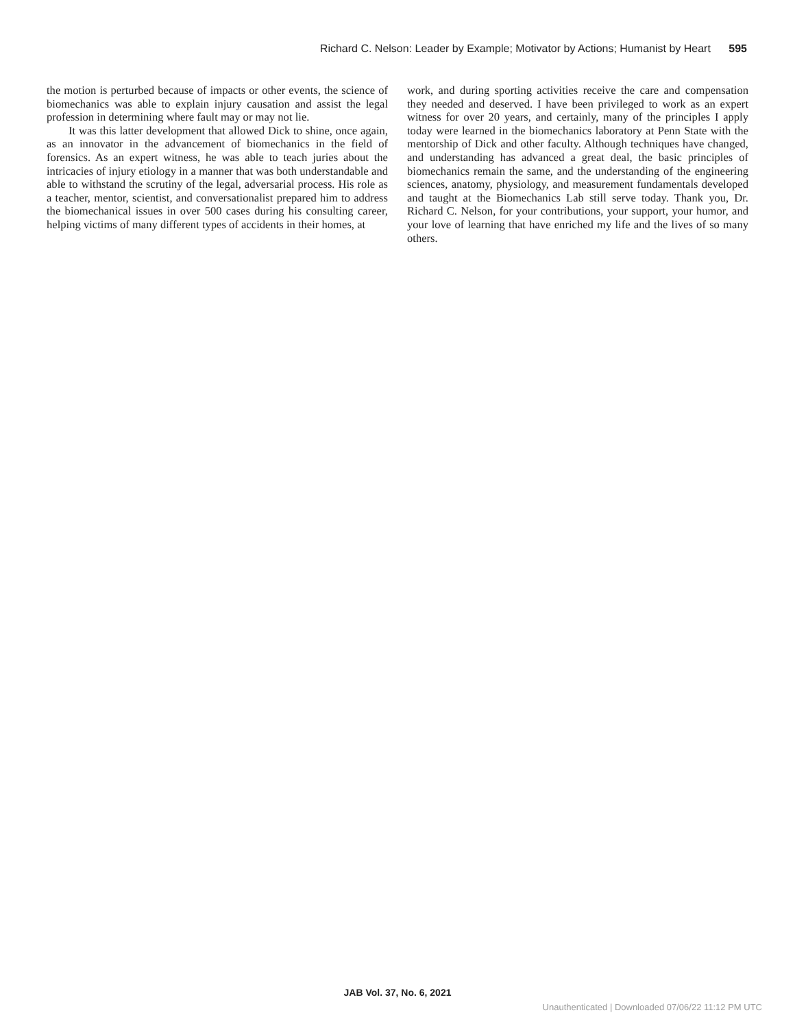Richard C. Nelson: Leader by Example; Motivator by Actions; Humanist by Heart 595
the motion is perturbed because of impacts or other events, the science of biomechanics was able to explain injury causation and assist the legal profession in determining where fault may or may not lie.
It was this latter development that allowed Dick to shine, once again, as an innovator in the advancement of biomechanics in the field of forensics. As an expert witness, he was able to teach juries about the intricacies of injury etiology in a manner that was both understandable and able to withstand the scrutiny of the legal, adversarial process. His role as a teacher, mentor, scientist, and conversationalist prepared him to address the biomechanical issues in over 500 cases during his consulting career, helping victims of many different types of accidents in their homes, at
work, and during sporting activities receive the care and compensation they needed and deserved. I have been privileged to work as an expert witness for over 20 years, and certainly, many of the principles I apply today were learned in the biomechanics laboratory at Penn State with the mentorship of Dick and other faculty. Although techniques have changed, and understanding has advanced a great deal, the basic principles of biomechanics remain the same, and the understanding of the engineering sciences, anatomy, physiology, and measurement fundamentals developed and taught at the Biomechanics Lab still serve today. Thank you, Dr. Richard C. Nelson, for your contributions, your support, your humor, and your love of learning that have enriched my life and the lives of so many others.
JAB Vol. 37, No. 6, 2021
Unauthenticated | Downloaded 07/06/22 11:12 PM UTC